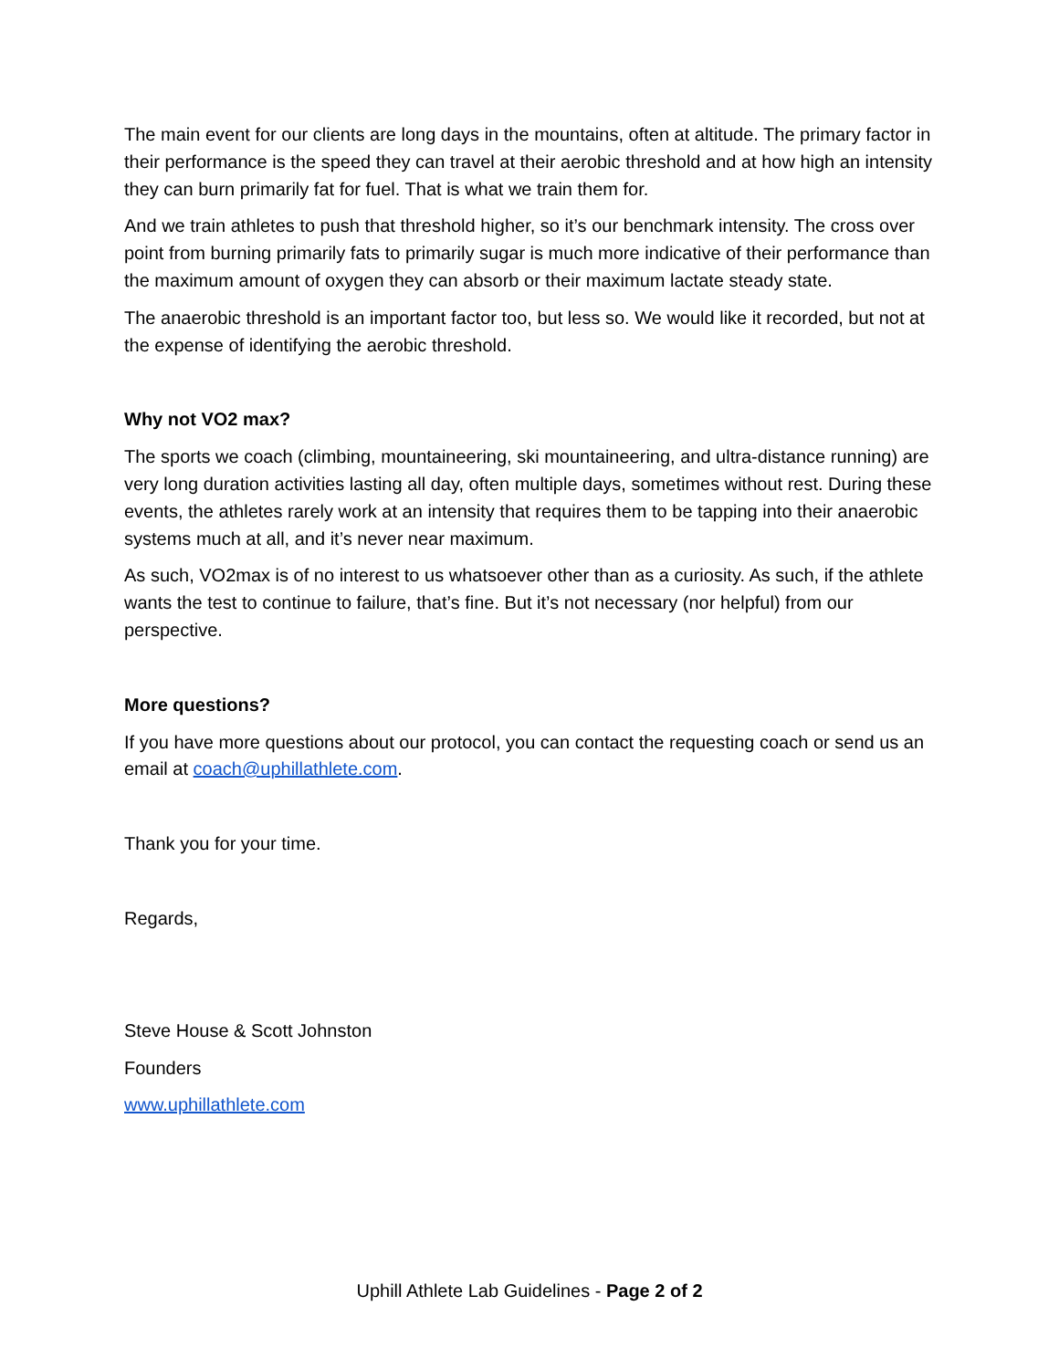The main event for our clients are long days in the mountains, often at altitude. The primary factor in their performance is the speed they can travel at their aerobic threshold and at how high an intensity they can burn primarily fat for fuel. That is what we train them for.
And we train athletes to push that threshold higher, so it’s our benchmark intensity. The cross over point from burning primarily fats to primarily sugar is much more indicative of their performance than the maximum amount of oxygen they can absorb or their maximum lactate steady state.
The anaerobic threshold is an important factor too, but less so. We would like it recorded, but not at the expense of identifying the aerobic threshold.
Why not VO2 max?
The sports we coach (climbing, mountaineering, ski mountaineering, and ultra-distance running) are very long duration activities lasting all day, often multiple days, sometimes without rest. During these events, the athletes rarely work at an intensity that requires them to be tapping into their anaerobic systems much at all, and it’s never near maximum.
As such, VO2max is of no interest to us whatsoever other than as a curiosity. As such, if the athlete wants the test to continue to failure, that’s fine. But it’s not necessary (nor helpful) from our perspective.
More questions?
If you have more questions about our protocol, you can contact the requesting coach or send us an email at coach@uphillathlete.com.
Thank you for your time.
Regards,
Steve House & Scott Johnston
Founders
www.uphillathlete.com
Uphill Athlete Lab Guidelines - Page 2 of 2